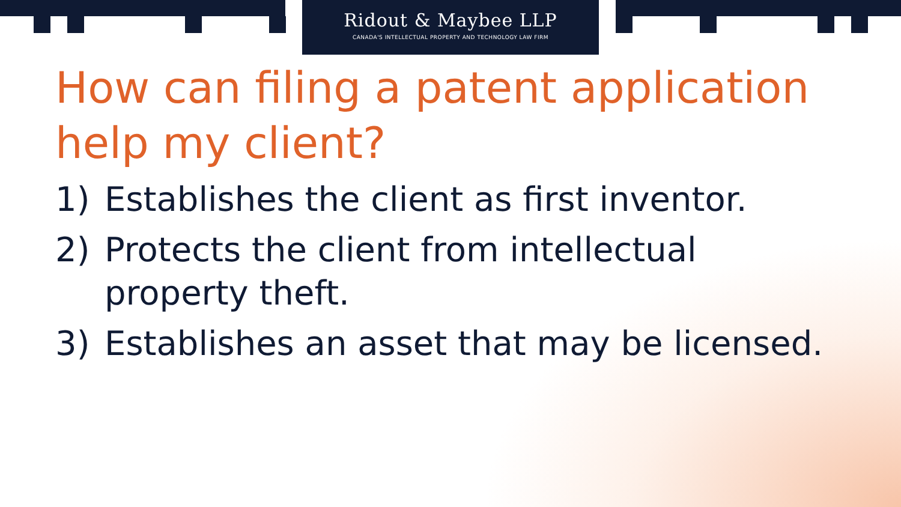Ridout & Maybee LLP
CANADA'S INTELLECTUAL PROPERTY AND TECHNOLOGY LAW FIRM
How can filing a patent application help my client?
1) Establishes the client as first inventor.
2) Protects the client from intellectual
property theft.
3) Establishes an asset that may be licensed.